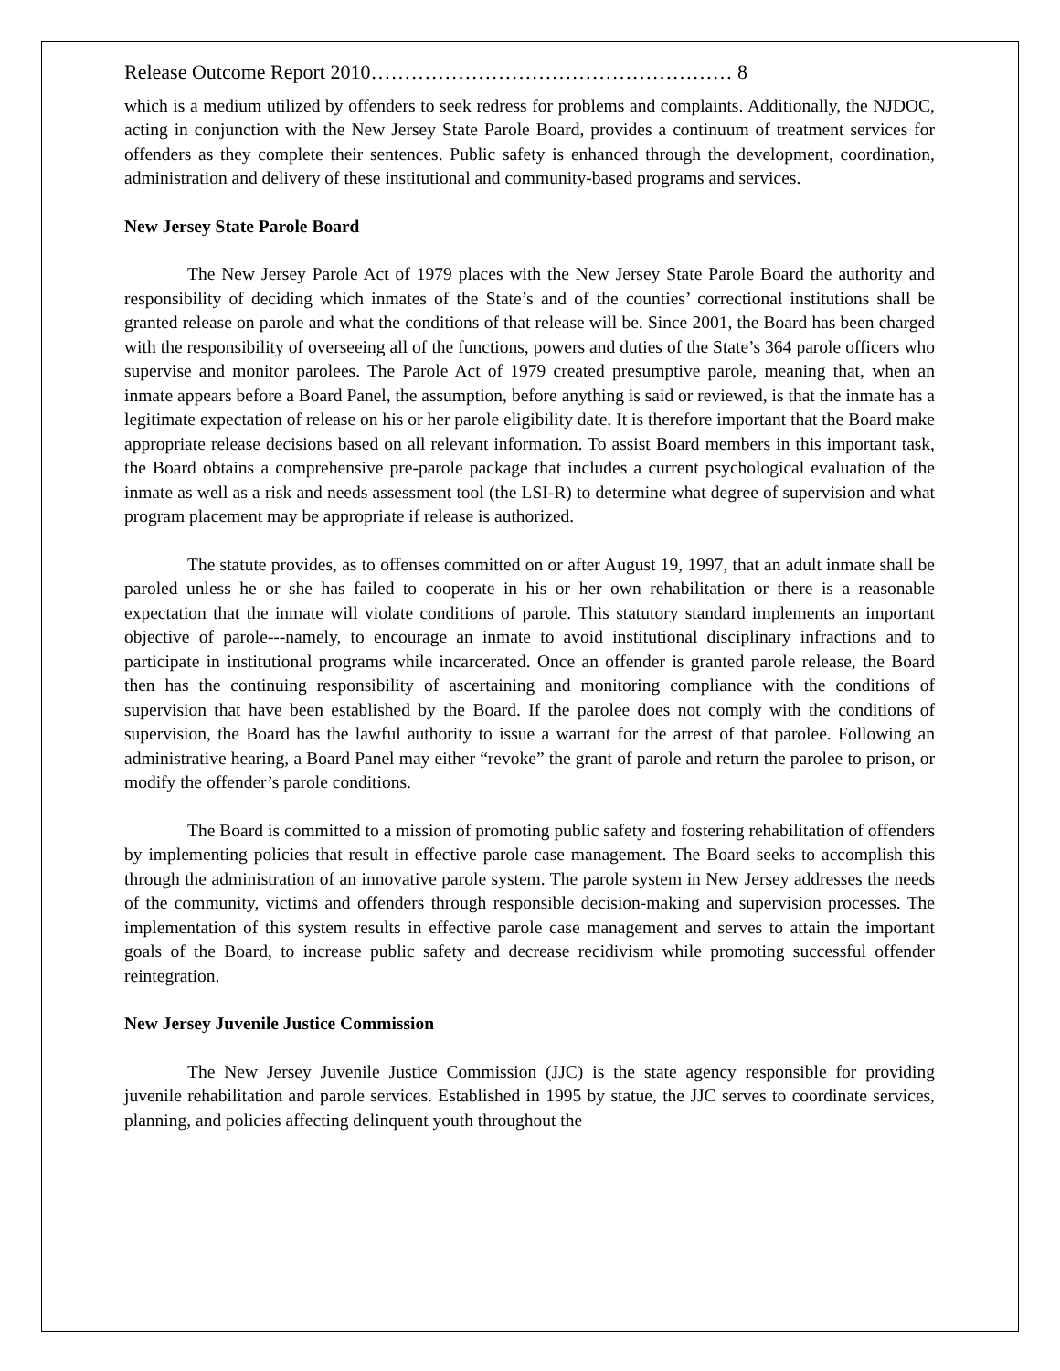Release Outcome Report 2010……………………………………………… 8
which is a medium utilized by offenders to seek redress for problems and complaints. Additionally, the NJDOC, acting in conjunction with the New Jersey State Parole Board, provides a continuum of treatment services for offenders as they complete their sentences. Public safety is enhanced through the development, coordination, administration and delivery of these institutional and community-based programs and services.
New Jersey State Parole Board
The New Jersey Parole Act of 1979 places with the New Jersey State Parole Board the authority and responsibility of deciding which inmates of the State’s and of the counties’ correctional institutions shall be granted release on parole and what the conditions of that release will be. Since 2001, the Board has been charged with the responsibility of overseeing all of the functions, powers and duties of the State’s 364 parole officers who supervise and monitor parolees. The Parole Act of 1979 created presumptive parole, meaning that, when an inmate appears before a Board Panel, the assumption, before anything is said or reviewed, is that the inmate has a legitimate expectation of release on his or her parole eligibility date. It is therefore important that the Board make appropriate release decisions based on all relevant information. To assist Board members in this important task, the Board obtains a comprehensive pre-parole package that includes a current psychological evaluation of the inmate as well as a risk and needs assessment tool (the LSI-R) to determine what degree of supervision and what program placement may be appropriate if release is authorized.
The statute provides, as to offenses committed on or after August 19, 1997, that an adult inmate shall be paroled unless he or she has failed to cooperate in his or her own rehabilitation or there is a reasonable expectation that the inmate will violate conditions of parole. This statutory standard implements an important objective of parole---namely, to encourage an inmate to avoid institutional disciplinary infractions and to participate in institutional programs while incarcerated. Once an offender is granted parole release, the Board then has the continuing responsibility of ascertaining and monitoring compliance with the conditions of supervision that have been established by the Board. If the parolee does not comply with the conditions of supervision, the Board has the lawful authority to issue a warrant for the arrest of that parolee. Following an administrative hearing, a Board Panel may either “revoke” the grant of parole and return the parolee to prison, or modify the offender’s parole conditions.
The Board is committed to a mission of promoting public safety and fostering rehabilitation of offenders by implementing policies that result in effective parole case management. The Board seeks to accomplish this through the administration of an innovative parole system. The parole system in New Jersey addresses the needs of the community, victims and offenders through responsible decision-making and supervision processes. The implementation of this system results in effective parole case management and serves to attain the important goals of the Board, to increase public safety and decrease recidivism while promoting successful offender reintegration.
New Jersey Juvenile Justice Commission
The New Jersey Juvenile Justice Commission (JJC) is the state agency responsible for providing juvenile rehabilitation and parole services. Established in 1995 by statue, the JJC serves to coordinate services, planning, and policies affecting delinquent youth throughout the